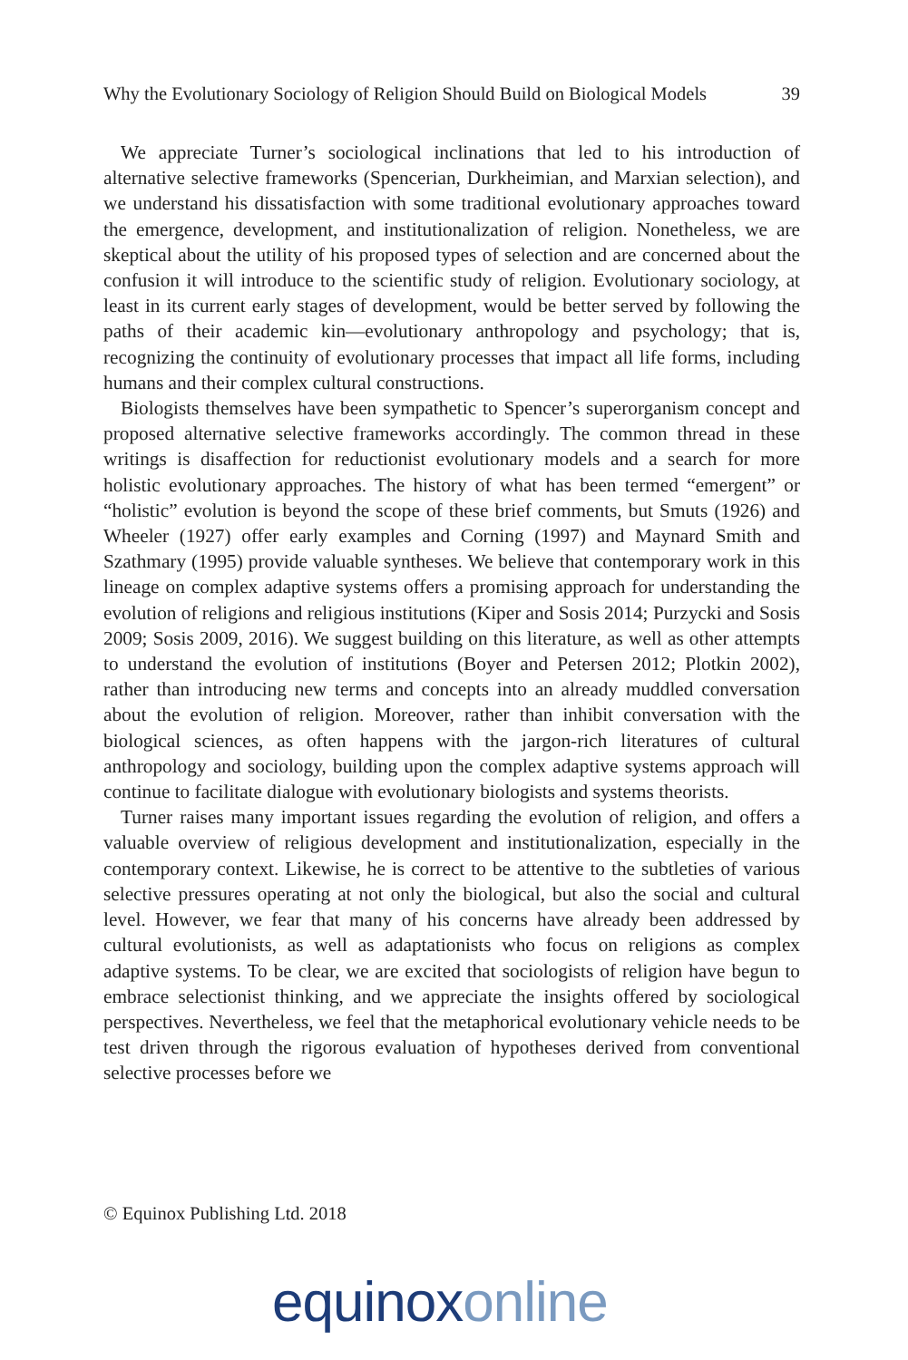Why the Evolutionary Sociology of Religion Should Build on Biological Models 39
We appreciate Turner’s sociological inclinations that led to his introduction of alternative selective frameworks (Spencerian, Durkheimian, and Marxian selection), and we understand his dissatisfaction with some traditional evolutionary approaches toward the emergence, development, and institutionalization of religion. Nonetheless, we are skeptical about the utility of his proposed types of selection and are concerned about the confusion it will introduce to the scientific study of religion. Evolutionary sociology, at least in its current early stages of development, would be better served by following the paths of their academic kin—evolutionary anthropology and psychology; that is, recognizing the continuity of evolutionary processes that impact all life forms, including humans and their complex cultural constructions.
Biologists themselves have been sympathetic to Spencer’s superorganism concept and proposed alternative selective frameworks accordingly. The common thread in these writings is disaffection for reductionist evolutionary models and a search for more holistic evolutionary approaches. The history of what has been termed “emergent” or “holistic” evolution is beyond the scope of these brief comments, but Smuts (1926) and Wheeler (1927) offer early examples and Corning (1997) and Maynard Smith and Szathmary (1995) provide valuable syntheses. We believe that contemporary work in this lineage on complex adaptive systems offers a promising approach for understanding the evolution of religions and religious institutions (Kiper and Sosis 2014; Purzycki and Sosis 2009; Sosis 2009, 2016). We suggest building on this literature, as well as other attempts to understand the evolution of institutions (Boyer and Petersen 2012; Plotkin 2002), rather than introducing new terms and concepts into an already muddled conversation about the evolution of religion. Moreover, rather than inhibit conversation with the biological sciences, as often happens with the jargon-rich literatures of cultural anthropology and sociology, building upon the complex adaptive systems approach will continue to facilitate dialogue with evolutionary biologists and systems theorists.
Turner raises many important issues regarding the evolution of religion, and offers a valuable overview of religious development and institutionalization, especially in the contemporary context. Likewise, he is correct to be attentive to the subtleties of various selective pressures operating at not only the biological, but also the social and cultural level. However, we fear that many of his concerns have already been addressed by cultural evolutionists, as well as adaptationists who focus on religions as complex adaptive systems. To be clear, we are excited that sociologists of religion have begun to embrace selectionist thinking, and we appreciate the insights offered by sociological perspectives. Nevertheless, we feel that the metaphorical evolutionary vehicle needs to be test driven through the rigorous evaluation of hypotheses derived from conventional selective processes before we
© Equinox Publishing Ltd. 2018
equinox online